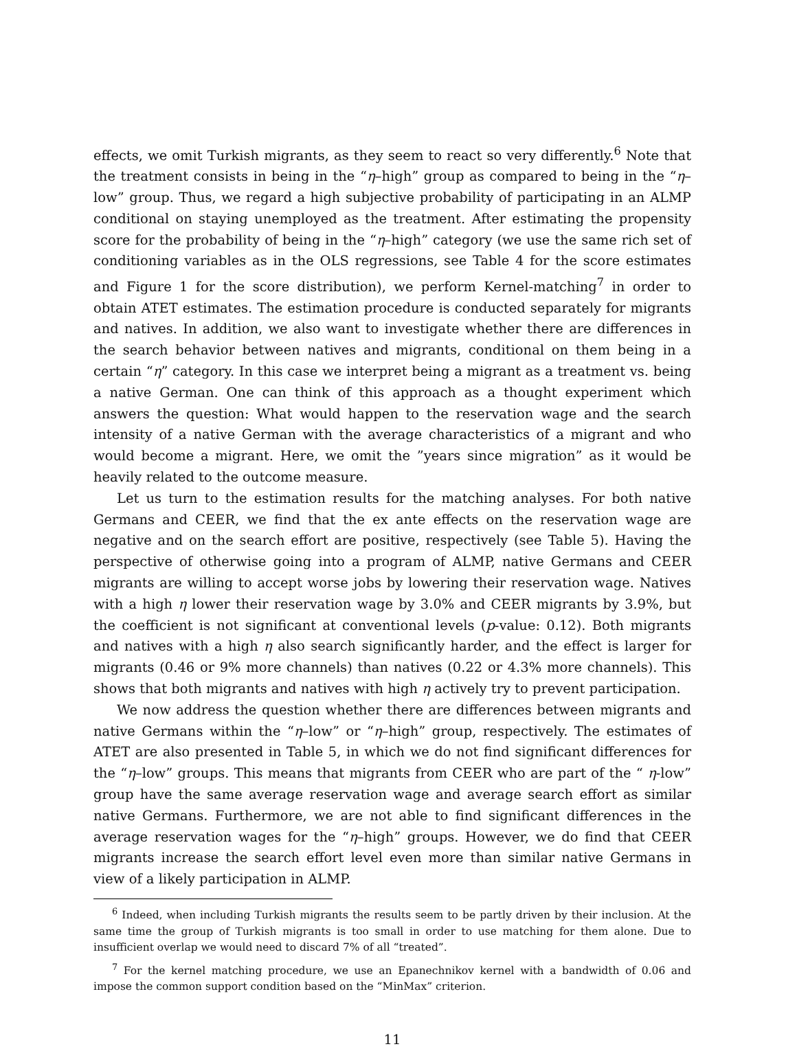effects, we omit Turkish migrants, as they seem to react so very differently.<sup>6</sup> Note that the treatment consists in being in the “η–high” group as compared to being in the “η–low” group. Thus, we regard a high subjective probability of participating in an ALMP conditional on staying unemployed as the treatment. After estimating the propensity score for the probability of being in the “η–high” category (we use the same rich set of conditioning variables as in the OLS regressions, see Table 4 for the score estimates and Figure 1 for the score distribution), we perform Kernel-matching<sup>7</sup> in order to obtain ATET estimates. The estimation procedure is conducted separately for migrants and natives. In addition, we also want to investigate whether there are differences in the search behavior between natives and migrants, conditional on them being in a certain “η” category. In this case we interpret being a migrant as a treatment vs. being a native German. One can think of this approach as a thought experiment which answers the question: What would happen to the reservation wage and the search intensity of a native German with the average characteristics of a migrant and who would become a migrant. Here, we omit the ”years since migration” as it would be heavily related to the outcome measure.
Let us turn to the estimation results for the matching analyses. For both native Germans and CEER, we find that the ex ante effects on the reservation wage are negative and on the search effort are positive, respectively (see Table 5). Having the perspective of otherwise going into a program of ALMP, native Germans and CEER migrants are willing to accept worse jobs by lowering their reservation wage. Natives with a high η lower their reservation wage by 3.0% and CEER migrants by 3.9%, but the coefficient is not significant at conventional levels (p-value: 0.12). Both migrants and natives with a high η also search significantly harder, and the effect is larger for migrants (0.46 or 9% more channels) than natives (0.22 or 4.3% more channels). This shows that both migrants and natives with high η actively try to prevent participation.
We now address the question whether there are differences between migrants and native Germans within the “η–low” or “η–high” group, respectively. The estimates of ATET are also presented in Table 5, in which we do not find significant differences for the “η–low” groups. This means that migrants from CEER who are part of the “ η-low” group have the same average reservation wage and average search effort as similar native Germans. Furthermore, we are not able to find significant differences in the average reservation wages for the “η–high” groups. However, we do find that CEER migrants increase the search effort level even more than similar native Germans in view of a likely participation in ALMP.
<sup>6</sup> Indeed, when including Turkish migrants the results seem to be partly driven by their inclusion. At the same time the group of Turkish migrants is too small in order to use matching for them alone. Due to insufficient overlap we would need to discard 7% of all “treated”.
<sup>7</sup> For the kernel matching procedure, we use an Epanechnikov kernel with a bandwidth of 0.06 and impose the common support condition based on the “MinMax” criterion.
11